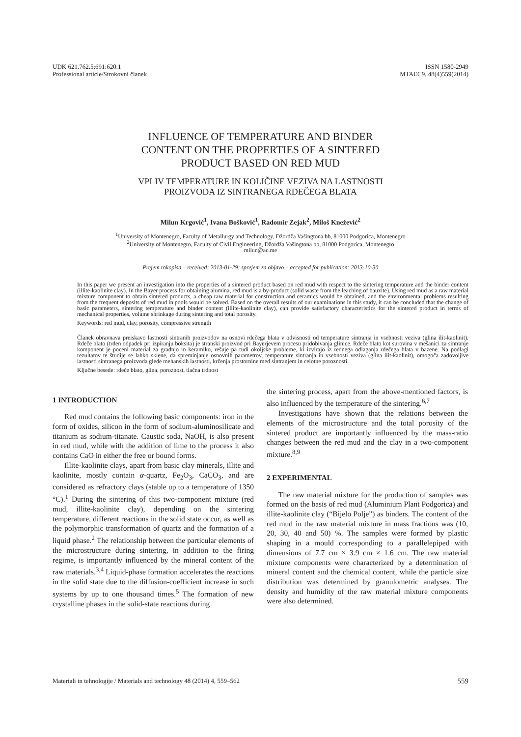UDK 621.762.5:691:620.1
Professional article/Strokovni članek
ISSN 1580-2949
MTAEC9, 48(4)559(2014)
INFLUENCE OF TEMPERATURE AND BINDER
CONTENT ON THE PROPERTIES OF A SINTERED
PRODUCT BASED ON RED MUD
VPLIV TEMPERATURE IN KOLIČINE VEZIVA NA LASTNOSTI
PROIZVODA IZ SINTRANEGA RDEČEGA BLATA
Milun Krgović<sup>1</sup>, Ivana Bošković<sup>1</sup>, Radomir Zejak<sup>2</sup>, Miloš Knežević<sup>2</sup>
<sup>1</sup> University of Montenegro, Faculty of Metallurgy and Technology, Džordža Vašingtona bb, 81000 Podgorica, Montenegro
<sup>2</sup> University of Montenegro, Faculty of Civil Engineering, Džordža Vašingtona bb, 81000 Podgorica, Montenegro
milun@ac.me
Prejem rokopisa – received: 2013-01-29; sprejem za objavo – accepted for publication: 2013-10-30
In this paper we present an investigation into the properties of a sintered product based on red mud with respect to the sintering temperature and the binder content (illite-kaolinite clay). In the Bayer process for obtaining alumina, red mud is a by-product (solid waste from the leaching of bauxite). Using red mud as a raw material mixture component to obtain sintered products, a cheap raw material for construction and ceramics would be obtained, and the environmental problems resulting from the frequent deposits of red mud in pools would be solved. Based on the overall results of our examinations in this study, it can be concluded that the change of basic parameters, sintering temperature and binder content (illite-kaolinite clay), can provide satisfactory characteristics for the sintered product in terms of mechanical properties, volume shrinkage during sintering and total porosity.
Keywords: red mud, clay, porosity, compressive strength
Članek obravnava preiskavo lastnosti sintranih proizvodov na osnovi rdečega blata v odvisnosti od temperature sintranja in vsebnosti veziva (glina ilit-kaolinit). Rdeče blato (trden odpadek pri izpiranju boksita) je stranski proizvod pri Bayerjevem procesu pridobivanja glinice. Rdeče blato kot surovina v mešanici za sintranje komponent je poceni material za gradnjo in keramiko, rešuje pa tudi okoljske probleme, ki izvirajo iz rednega odlaganja rdečega blata v bazene. Na podlagi rezultatov te študije se lahko sklene, da spreminjanje osnovnih parametrov, temperature sintranja in vsebnosti veziva (glina ilit-kaolinit), omogoča zadovoljive lastnosti sintranega proizvoda glede mehanskih lastnosti, krčenja prostornine med sintranjem in celotne poroznosti.
Ključne besede: rdeče blato, glina, poroznost, tlačna trdnost
1 INTRODUCTION
Red mud contains the following basic components: iron in the form of oxides, silicon in the form of sodium-aluminosilicate and titanium as sodium-titanate. Caustic soda, NaOH, is also present in red mud, while with the addition of lime to the process it also contains CaO in either the free or bound forms.
Illite-kaolinite clays, apart from basic clay minerals, illite and kaolinite, mostly contain α-quartz, Fe<sub>2</sub>O<sub>3</sub>, CaCO<sub>3</sub>, and are considered as refractory clays (stable up to a temperature of 1350 °C).<sup>1</sup> During the sintering of this two-component mixture (red mud, illite-kaolinite clay), depending on the sintering temperature, different reactions in the solid state occur, as well as the polymorphic transformation of quartz and the formation of a liquid phase.<sup>2</sup> The relationship between the particular elements of the microstructure during sintering, in addition to the firing regime, is importantly influenced by the mineral content of the raw materials.<sup>3,4</sup> Liquid-phase formation accelerates the reactions in the solid state due to the diffusion-coefficient increase in such systems by up to one thousand times.<sup>5</sup> The formation of new crystalline phases in the solid-state reactions during
the sintering process, apart from the above-mentioned factors, is also influenced by the temperature of the sintering.<sup>6,7</sup>
Investigations have shown that the relations between the elements of the microstructure and the total porosity of the sintered product are importantly influenced by the mass-ratio changes between the red mud and the clay in a two-component mixture.<sup>8,9</sup>
2 EXPERIMENTAL
The raw material mixture for the production of samples was formed on the basis of red mud (Aluminium Plant Podgorica) and illite-kaolinite clay (“Bijelo Polje”) as binders. The content of the red mud in the raw material mixture in mass fractions was (10, 20, 30, 40 and 50) %. The samples were formed by plastic shaping in a mould corresponding to a parallelepiped with dimensions of 7.7 cm × 3.9 cm × 1.6 cm. The raw material mixture components were characterized by a determination of mineral content and the chemical content, while the particle size distribution was determined by granulometric analyses. The density and humidity of the raw material mixture components were also determined.
Materiali in tehnologije / Materials and technology 48 (2014) 4, 559–562 559